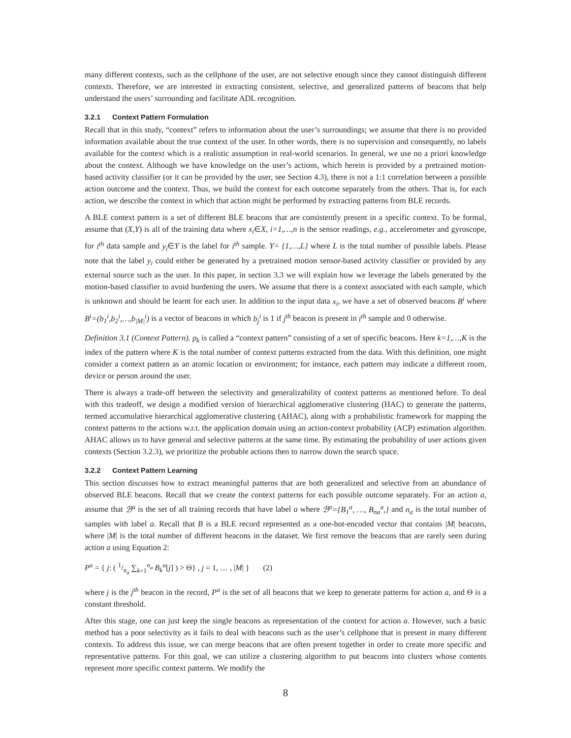many different contexts, such as the cellphone of the user, are not selective enough since they cannot distinguish different contexts. Therefore, we are interested in extracting consistent, selective, and generalized patterns of beacons that help understand the users’ surrounding and facilitate ADL recognition.
3.2.1 Context Pattern Formulation
Recall that in this study, “context” refers to information about the user’s surroundings; we assume that there is no provided information available about the true context of the user. In other words, there is no supervision and consequently, no labels available for the context which is a realistic assumption in real-world scenarios. In general, we use no a priori knowledge about the context. Although we have knowledge on the user’s actions, which herein is provided by a pretrained motion-based activity classifier (or it can be provided by the user, see Section 4.3), there is not a 1:1 correlation between a possible action outcome and the context. Thus, we build the context for each outcome separately from the others. That is, for each action, we describe the context in which that action might be performed by extracting patterns from BLE records.
A BLE context pattern is a set of different BLE beacons that are consistently present in a specific context. To be formal, assume that (X,Y) is all of the training data where x<sub>i</sub>∈X, i=1,…,n is the sensor readings, e.g., accelerometer and gyroscope, for i<sup>th</sup> data sample and y<sub>i</sub>∈Y is the label for i<sup>th</sup> sample. Y= {1,…,L} where L is the total number of possible labels. Please note that the label y<sub>i</sub> could either be generated by a pretrained motion sensor-based activity classifier or provided by any external source such as the user. In this paper, in section 3.3 we will explain how we leverage the labels generated by the motion-based classifier to avoid burdening the users. We assume that there is a context associated with each sample, which is unknown and should be learnt for each user. In addition to the input data x<sub>i</sub>, we have a set of observed beacons B<sup>i</sup> where B<sup>i</sup>=(b<sub>1</sub><sup>i</sup>,b<sub>2</sub><sup>i</sup>,…,b<sub>|M|</sub><sup>i</sup>) is a vector of beacons in which b<sub>j</sub><sup>i</sup> is 1 if j<sup>th</sup> beacon is present in i<sup>th</sup> sample and 0 otherwise.
Definition 3.1 (Context Pattern). p<sub>k</sub> is called a “context pattern” consisting of a set of specific beacons. Here k=1,…,K is the index of the pattern where K is the total number of context patterns extracted from the data. With this definition, one might consider a context pattern as an atomic location or environment; for instance, each pattern may indicate a different room, device or person around the user.
There is always a trade-off between the selectivity and generalizability of context patterns as mentioned before. To deal with this tradeoff, we design a modified version of hierarchical agglomerative clustering (HAC) to generate the patterns, termed accumulative hierarchical agglomerative clustering (AHAC), along with a probabilistic framework for mapping the context patterns to the actions w.r.t. the application domain using an action-context probability (ACP) estimation algorithm. AHAC allows us to have general and selective patterns at the same time. By estimating the probability of user actions given contexts (Section 3.2.3), we prioritize the probable actions then to narrow down the search space.
3.2.2 Context Pattern Learning
This section discusses how to extract meaningful patterns that are both generalized and selective from an abundance of observed BLE beacons. Recall that we create the context patterns for each possible outcome separately. For an action a, assume that ℬ<sup>a</sup> is the set of all training records that have label a where ℬ<sup>a</sup>={B<sub>1</sub><sup>a</sup>, …, B<sub>na</sub><sup>a</sup>,} and n<sub>a</sub> is the total number of samples with label a. Recall that B is a BLE record represented as a one-hot-encoded vector that contains |M| beacons, where |M| is the total number of different beacons in the dataset. We first remove the beacons that are rarely seen during action a using Equation 2:
P<sup>a</sup> = { j: ( 1/n<sub>a</sub> ∑<sub>k=1</sub><sup>n<sub>a</sub></sup> B<sub>k</sub><sup>a</sup>[j] ) > Θ} , j = 1, … , |M| } (2)
where j is the j<sup>th</sup> beacon in the record, P<sup>a</sup> is the set of all beacons that we keep to generate patterns for action a, and Θ is a constant threshold.
After this stage, one can just keep the single beacons as representation of the context for action a. However, such a basic method has a poor selectivity as it fails to deal with beacons such as the user’s cellphone that is present in many different contexts. To address this issue, we can merge beacons that are often present together in order to create more specific and representative patterns. For this goal, we can utilize a clustering algorithm to put beacons into clusters whose contents represent more specific context patterns. We modify the
8